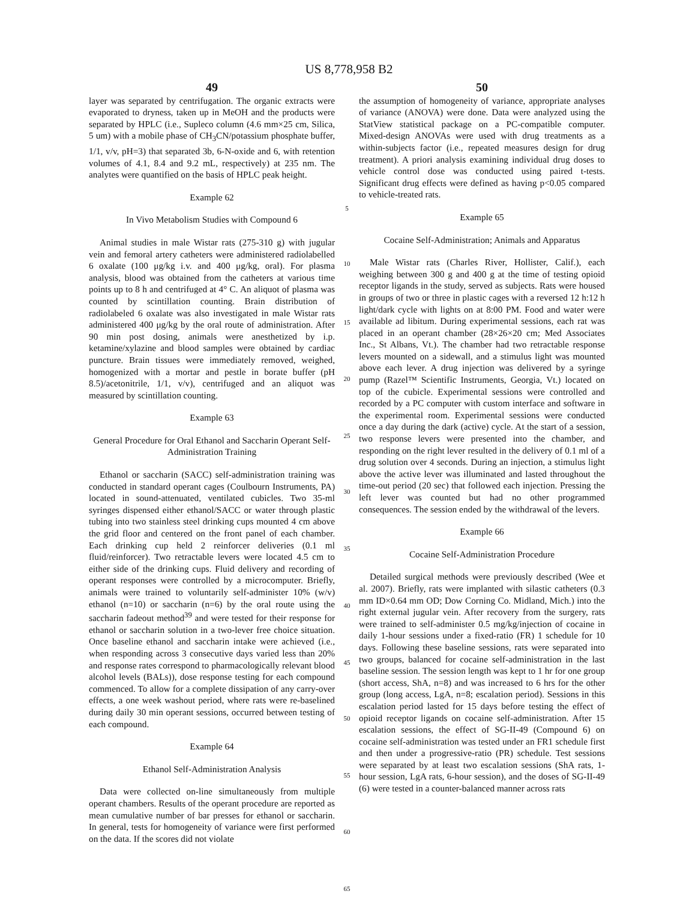US 8,778,958 B2
49
layer was separated by centrifugation. The organic extracts were evaporated to dryness, taken up in MeOH and the products were separated by HPLC (i.e., Supleco column (4.6 mm×25 cm, Silica, 5 um) with a mobile phase of CH<sub>3</sub>CN/potassium phosphate buffer, 1/1, v/v, pH=3) that separated 3b, 6-N-oxide and 6, with retention volumes of 4.1, 8.4 and 9.2 mL, respectively) at 235 nm. The analytes were quantified on the basis of HPLC peak height.
Example 62
In Vivo Metabolism Studies with Compound 6
Animal studies in male Wistar rats (275-310 g) with jugular vein and femoral artery catheters were administered radiolabelled 6 oxalate (100 μg/kg i.v. and 400 μg/kg, oral). For plasma analysis, blood was obtained from the catheters at various time points up to 8 h and centrifuged at 4° C. An aliquot of plasma was counted by scintillation counting. Brain distribution of radiolabeled 6 oxalate was also investigated in male Wistar rats administered 400 μg/kg by the oral route of administration. After 90 min post dosing, animals were anesthetized by i.p. ketamine/xylazine and blood samples were obtained by cardiac puncture. Brain tissues were immediately removed, weighed, homogenized with a mortar and pestle in borate buffer (pH 8.5)/acetonitrile, 1/1, v/v), centrifuged and an aliquot was measured by scintillation counting.
Example 63
General Procedure for Oral Ethanol and Saccharin Operant Self-Administration Training
Ethanol or saccharin (SACC) self-administration training was conducted in standard operant cages (Coulbourn Instruments, PA) located in sound-attenuated, ventilated cubicles. Two 35-ml syringes dispensed either ethanol/SACC or water through plastic tubing into two stainless steel drinking cups mounted 4 cm above the grid floor and centered on the front panel of each chamber. Each drinking cup held 2 reinforcer deliveries (0.1 ml fluid/reinforcer). Two retractable levers were located 4.5 cm to either side of the drinking cups. Fluid delivery and recording of operant responses were controlled by a microcomputer. Briefly, animals were trained to voluntarily self-administer 10% (w/v) ethanol (n=10) or saccharin (n=6) by the oral route using the saccharin fadeout method<sup>39</sup> and were tested for their response for ethanol or saccharin solution in a two-lever free choice situation. Once baseline ethanol and saccharin intake were achieved (i.e., when responding across 3 consecutive days varied less than 20% and response rates correspond to pharmacologically relevant blood alcohol levels (BALs)), dose response testing for each compound commenced. To allow for a complete dissipation of any carry-over effects, a one week washout period, where rats were re-baselined during daily 30 min operant sessions, occurred between testing of each compound.
Example 64
Ethanol Self-Administration Analysis
Data were collected on-line simultaneously from multiple operant chambers. Results of the operant procedure are reported as mean cumulative number of bar presses for ethanol or saccharin. In general, tests for homogeneity of variance were first performed on the data. If the scores did not violate
5
10
15
20
25
30
35
40
45
50
55
60
65
50
the assumption of homogeneity of variance, appropriate analyses of variance (ANOVA) were done. Data were analyzed using the StatView statistical package on a PC-compatible computer. Mixed-design ANOVAs were used with drug treatments as a within-subjects factor (i.e., repeated measures design for drug treatment). A priori analysis examining individual drug doses to vehicle control dose was conducted using paired t-tests. Significant drug effects were defined as having p<0.05 compared to vehicle-treated rats.
Example 65
Cocaine Self-Administration; Animals and Apparatus
Male Wistar rats (Charles River, Hollister, Calif.), each weighing between 300 g and 400 g at the time of testing opioid receptor ligands in the study, served as subjects. Rats were housed in groups of two or three in plastic cages with a reversed 12 h:12 h light/dark cycle with lights on at 8:00 PM. Food and water were available ad libitum. During experimental sessions, each rat was placed in an operant chamber (28×26×20 cm; Med Associates Inc., St Albans, Vt.). The chamber had two retractable response levers mounted on a sidewall, and a stimulus light was mounted above each lever. A drug injection was delivered by a syringe pump (Razel™ Scientific Instruments, Georgia, Vt.) located on top of the cubicle. Experimental sessions were controlled and recorded by a PC computer with custom interface and software in the experimental room. Experimental sessions were conducted once a day during the dark (active) cycle. At the start of a session, two response levers were presented into the chamber, and responding on the right lever resulted in the delivery of 0.1 ml of a drug solution over 4 seconds. During an injection, a stimulus light above the active lever was illuminated and lasted throughout the time-out period (20 sec) that followed each injection. Pressing the left lever was counted but had no other programmed consequences. The session ended by the withdrawal of the levers.
Example 66
Cocaine Self-Administration Procedure
Detailed surgical methods were previously described (Wee et al. 2007). Briefly, rats were implanted with silastic catheters (0.3 mm ID×0.64 mm OD; Dow Corning Co. Midland, Mich.) into the right external jugular vein. After recovery from the surgery, rats were trained to self-administer 0.5 mg/kg/injection of cocaine in daily 1-hour sessions under a fixed-ratio (FR) 1 schedule for 10 days. Following these baseline sessions, rats were separated into two groups, balanced for cocaine self-administration in the last baseline session. The session length was kept to 1 hr for one group (short access, ShA, n=8) and was increased to 6 hrs for the other group (long access, LgA, n=8; escalation period). Sessions in this escalation period lasted for 15 days before testing the effect of opioid receptor ligands on cocaine self-administration. After 15 escalation sessions, the effect of SG-II-49 (Compound 6) on cocaine self-administration was tested under an FR1 schedule first and then under a progressive-ratio (PR) schedule. Test sessions were separated by at least two escalation sessions (ShA rats, 1-hour session, LgA rats, 6-hour session), and the doses of SG-II-49 (6) were tested in a counter-balanced manner across rats